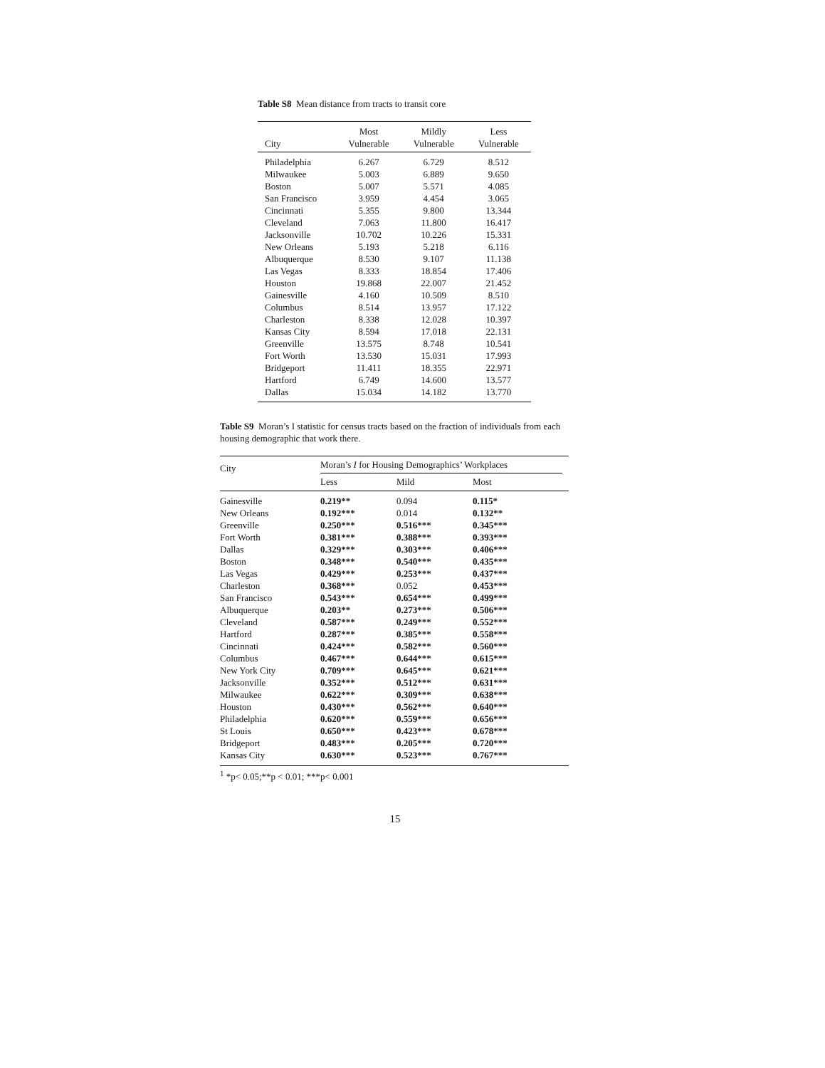Table S8 Mean distance from tracts to transit core
| | Most | Mildly | Less |
| --- | --- | --- | --- |
| City | Vulnerable | Vulnerable | Vulnerable |
| Philadelphia | 6.267 | 6.729 | 8.512 |
| Milwaukee | 5.003 | 6.889 | 9.650 |
| Boston | 5.007 | 5.571 | 4.085 |
| San Francisco | 3.959 | 4.454 | 3.065 |
| Cincinnati | 5.355 | 9.800 | 13.344 |
| Cleveland | 7.063 | 11.800 | 16.417 |
| Jacksonville | 10.702 | 10.226 | 15.331 |
| New Orleans | 5.193 | 5.218 | 6.116 |
| Albuquerque | 8.530 | 9.107 | 11.138 |
| Las Vegas | 8.333 | 18.854 | 17.406 |
| Houston | 19.868 | 22.007 | 21.452 |
| Gainesville | 4.160 | 10.509 | 8.510 |
| Columbus | 8.514 | 13.957 | 17.122 |
| Charleston | 8.338 | 12.028 | 10.397 |
| Kansas City | 8.594 | 17.018 | 22.131 |
| Greenville | 13.575 | 8.748 | 10.541 |
| Fort Worth | 13.530 | 15.031 | 17.993 |
| Bridgeport | 11.411 | 18.355 | 22.971 |
| Hartford | 6.749 | 14.600 | 13.577 |
| Dallas | 15.034 | 14.182 | 13.770 |
Table S9 Moran’s I statistic for census tracts based on the fraction of individuals from each housing demographic that work there.
| City | Moran’s I for Housing Demographics’ Workplaces | | |
| --- | --- | --- | --- |
| | Less | Mild | Most |
| Gainesville | 0.219** | 0.094 | 0.115* |
| New Orleans | 0.192*** | 0.014 | 0.132** |
| Greenville | 0.250*** | 0.516*** | 0.345*** |
| Fort Worth | 0.381*** | 0.388*** | 0.393*** |
| Dallas | 0.329*** | 0.303*** | 0.406*** |
| Boston | 0.348*** | 0.540*** | 0.435*** |
| Las Vegas | 0.429*** | 0.253*** | 0.437*** |
| Charleston | 0.368*** | 0.052 | 0.453*** |
| San Francisco | 0.543*** | 0.654*** | 0.499*** |
| Albuquerque | 0.203** | 0.273*** | 0.506*** |
| Cleveland | 0.587*** | 0.249*** | 0.552*** |
| Hartford | 0.287*** | 0.385*** | 0.558*** |
| Cincinnati | 0.424*** | 0.582*** | 0.560*** |
| Columbus | 0.467*** | 0.644*** | 0.615*** |
| New York City | 0.709*** | 0.645*** | 0.621*** |
| Jacksonville | 0.352*** | 0.512*** | 0.631*** |
| Milwaukee | 0.622*** | 0.309*** | 0.638*** |
| Houston | 0.430*** | 0.562*** | 0.640*** |
| Philadelphia | 0.620*** | 0.559*** | 0.656*** |
| St Louis | 0.650*** | 0.423*** | 0.678*** |
| Bridgeport | 0.483*** | 0.205*** | 0.720*** |
| Kansas City | 0.630*** | 0.523*** | 0.767*** |
<sup>1</sup> *p< 0.05;**p < 0.01; ***p< 0.001
15